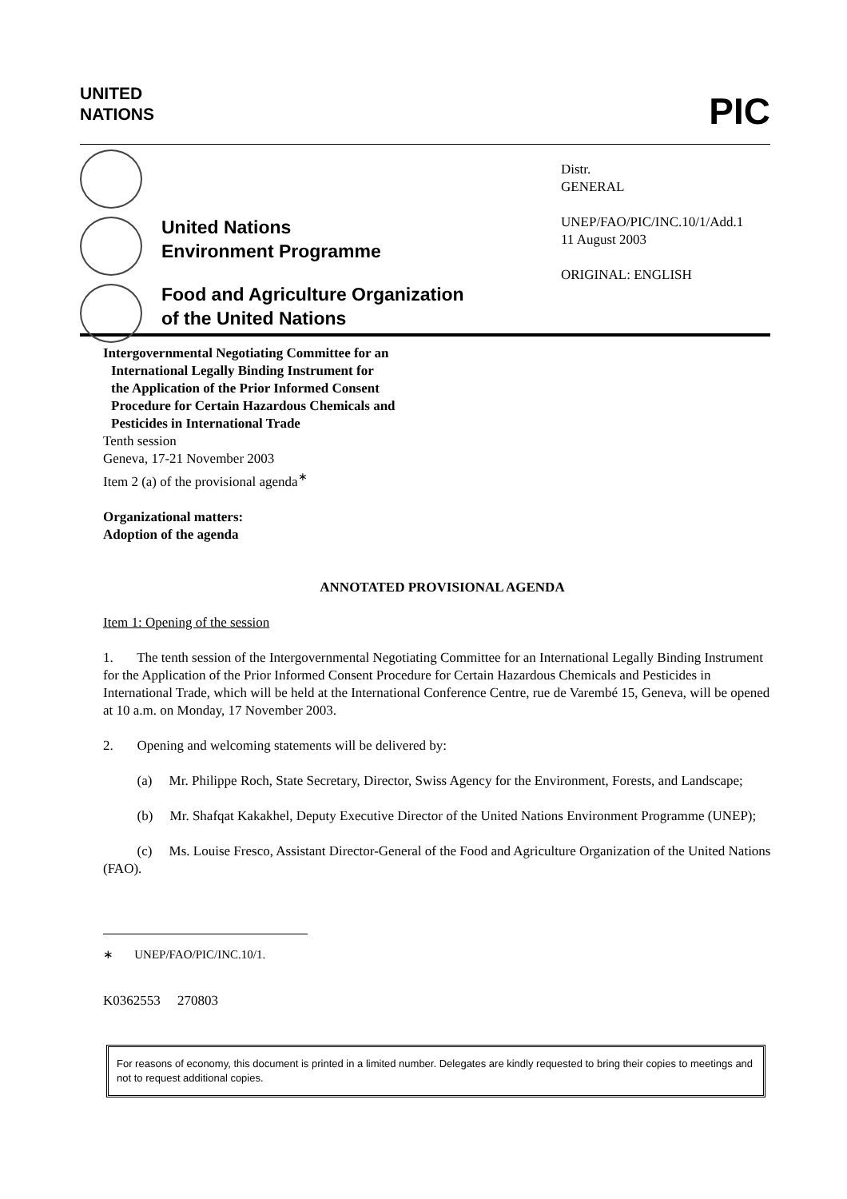UNITED
NATIONS
PIC
United Nations
Environment Programme
Food and Agriculture Organization
of the United Nations
Distr.
GENERAL
UNEP/FAO/PIC/INC.10/1/Add.1
11 August 2003
ORIGINAL: ENGLISH
Intergovernmental Negotiating Committee for an
International Legally Binding Instrument for
the Application of the Prior Informed Consent
Procedure for Certain Hazardous Chemicals and
Pesticides in International Trade
Tenth session
Geneva, 17-21 November 2003
Item 2 (a) of the provisional agenda<sup>∗</sup>
Organizational matters:
Adoption of the agenda
ANNOTATED PROVISIONAL AGENDA
Item 1: Opening of the session
1. The tenth session of the Intergovernmental Negotiating Committee for an International Legally Binding Instrument for the Application of the Prior Informed Consent Procedure for Certain Hazardous Chemicals and Pesticides in International Trade, which will be held at the International Conference Centre, rue de Varembé 15, Geneva, will be opened at 10 a.m. on Monday, 17 November 2003.
2. Opening and welcoming statements will be delivered by:
(a) Mr. Philippe Roch, State Secretary, Director, Swiss Agency for the Environment, Forests, and Landscape;
(b) Mr. Shafqat Kakakhel, Deputy Executive Director of the United Nations Environment Programme (UNEP);
(c) Ms. Louise Fresco, Assistant Director-General of the Food and Agriculture Organization of the United Nations (FAO).
∗ UNEP/FAO/PIC/INC.10/1.
K0362553 270803
For reasons of economy, this document is printed in a limited number. Delegates are kindly requested to bring their copies to meetings and not to request additional copies.